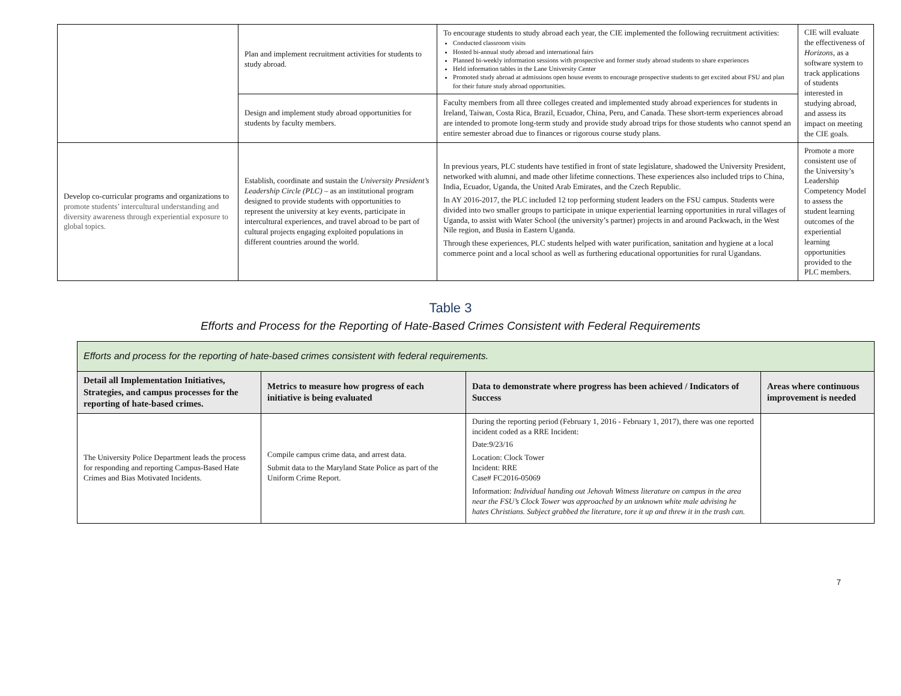| | Plan and implement recruitment activities for students to study abroad. | To encourage students to study abroad each year, the CIE implemented the following recruitment activities: Conducted classroom visits Hosted bi-annual study abroad and international fairs Planned bi-weekly information sessions with prospective and former study abroad students to share experiences Held information tables in the Lane University Center Promoted study abroad at admissions open house events to encourage prospective students to get excited about FSU and plan for their future study abroad opportunities. | CIE will evaluate the effectiveness of Horizons, as a software system to track applications of students interested in studying abroad, and assess its impact on meeting the CIE goals. |
| | Design and implement study abroad opportunities for students by faculty members. | Faculty members from all three colleges created and implemented study abroad experiences for students in Ireland, Taiwan, Costa Rica, Brazil, Ecuador, China, Peru, and Canada. These short-term experiences abroad are intended to promote long-term study and provide study abroad trips for those students who cannot spend an entire semester abroad due to finances or rigorous course study plans. | |
| Develop co-curricular programs and organizations to promote students’ intercultural understanding and diversity awareness through experiential exposure to global topics. | Establish, coordinate and sustain the University President’s Leadership Circle (PLC) – as an institutional program designed to provide students with opportunities to represent the university at key events, participate in intercultural experiences, and travel abroad to be part of cultural projects engaging exploited populations in different countries around the world. | In previous years, PLC students have testified in front of state legislature, shadowed the University President, networked with alumni, and made other lifetime connections. These experiences also included trips to China, India, Ecuador, Uganda, the United Arab Emirates, and the Czech Republic. In AY 2016-2017, the PLC included 12 top performing student leaders on the FSU campus. Students were divided into two smaller groups to participate in unique experiential learning opportunities in rural villages of Uganda, to assist with Water School (the university’s partner) projects in and around Packwach, in the West Nile region, and Busia in Eastern Uganda. Through these experiences, PLC students helped with water purification, sanitation and hygiene at a local commerce point and a local school as well as furthering educational opportunities for rural Ugandans. | Promote a more consistent use of the University’s Leadership Competency Model to assess the student learning outcomes of the experiential learning opportunities provided to the PLC members. |
Table 3
Efforts and Process for the Reporting of Hate-Based Crimes Consistent with Federal Requirements
| Efforts and process for the reporting of hate-based crimes consistent with federal requirements. | | | |
| Detail all Implementation Initiatives, Strategies, and campus processes for the reporting of hate-based crimes. | Metrics to measure how progress of each initiative is being evaluated | Data to demonstrate where progress has been achieved / Indicators of Success | Areas where continuous improvement is needed |
| The University Police Department leads the process for responding and reporting Campus-Based Hate Crimes and Bias Motivated Incidents. | Compile campus crime data, and arrest data. Submit data to the Maryland State Police as part of the Uniform Crime Report. | During the reporting period (February 1, 2016 - February 1, 2017), there was one reported incident coded as a RRE Incident: Date:9/23/16 Location: Clock Tower Incident: RRE Case# FC2016-05069 Information: Individual handing out Jehovah Witness literature on campus in the area near the FSU’s Clock Tower was approached by an unknown white male advising he hates Christians. Subject grabbed the literature, tore it up and threw it in the trash can. | |
7